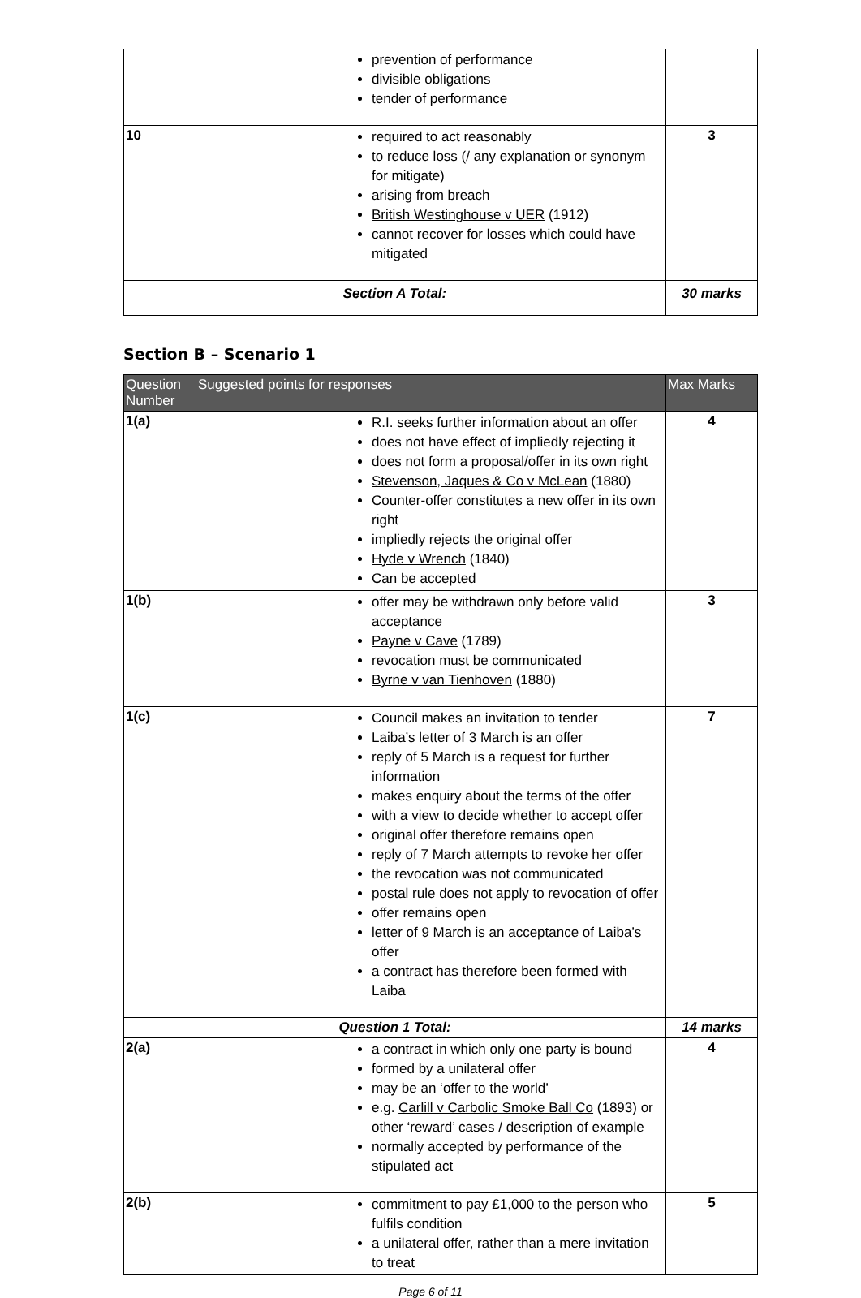| | prevention of performance divisible obligations tender of performance | |
| 10 | required to act reasonably to reduce loss (/ any explanation or synonym for mitigate) arising from breach British Westinghouse v UER (1912) cannot recover for losses which could have mitigated | 3 |
| Section A Total: | | 30 marks |
Section B – Scenario 1
| Question Number | Suggested points for responses | Max Marks |
| --- | --- | --- |
| 1(a) | R.I. seeks further information about an offer does not have effect of impliedly rejecting it does not form a proposal/offer in its own right Stevenson, Jaques & Co v McLean (1880) Counter-offer constitutes a new offer in its own right impliedly rejects the original offer Hyde v Wrench (1840) Can be accepted | 4 |
| 1(b) | offer may be withdrawn only before valid acceptance Payne v Cave (1789) revocation must be communicated Byrne v van Tienhoven (1880) | 3 |
| 1(c) | Council makes an invitation to tender Laiba’s letter of 3 March is an offer reply of 5 March is a request for further information makes enquiry about the terms of the offer with a view to decide whether to accept offer original offer therefore remains open reply of 7 March attempts to revoke her offer the revocation was not communicated postal rule does not apply to revocation of offer offer remains open letter of 9 March is an acceptance of Laiba’s offer a contract has therefore been formed with Laiba | 7 |
| Question 1 Total: | | 14 marks |
| 2(a) | a contract in which only one party is bound formed by a unilateral offer may be an ‘offer to the world’ e.g. Carlill v Carbolic Smoke Ball Co (1893) or other ‘reward’ cases / description of example normally accepted by performance of the stipulated act | 4 |
| 2(b) | commitment to pay £1,000 to the person who fulfils condition a unilateral offer, rather than a mere invitation to treat | 5 |
Page 6 of 11